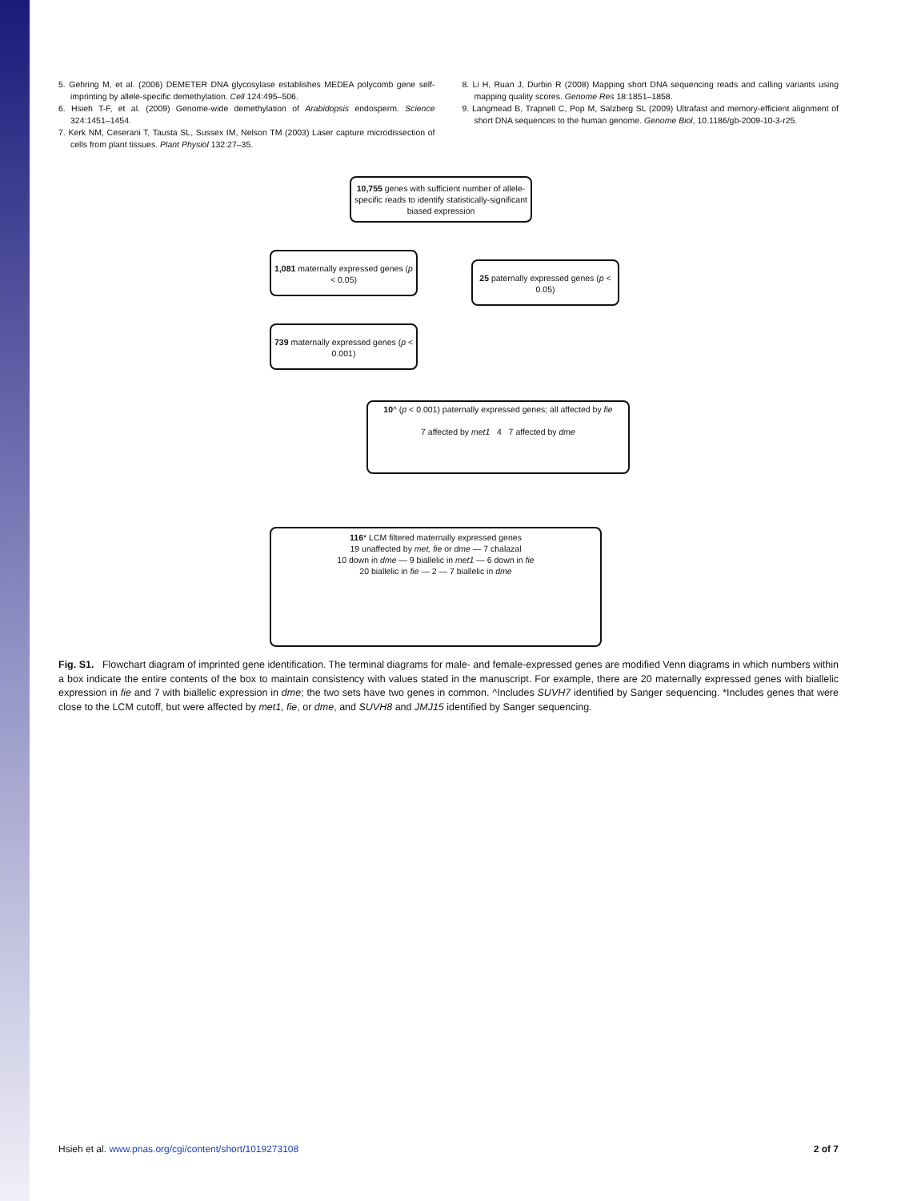5. Gehring M, et al. (2006) DEMETER DNA glycosylase establishes MEDEA polycomb gene self-imprinting by allele-specific demethylation. Cell 124:495–506.
6. Hsieh T-F, et al. (2009) Genome-wide demethylation of Arabidopsis endosperm. Science 324:1451–1454.
7. Kerk NM, Ceserani T, Tausta SL, Sussex IM, Nelson TM (2003) Laser capture microdissection of cells from plant tissues. Plant Physiol 132:27–35.
8. Li H, Ruan J, Durbin R (2008) Mapping short DNA sequencing reads and calling variants using mapping quality scores. Genome Res 18:1851–1858.
9. Langmead B, Trapnell C, Pop M, Salzberg SL (2009) Ultrafast and memory-efficient alignment of short DNA sequences to the human genome. Genome Biol, 10.1186/gb-2009-10-3-r25.
10,755 genes with sufficient number of allele-specific reads to identify statistically-significant biased expression
1,081 maternally expressed genes (p < 0.05)
25 paternally expressed genes (p < 0.05)
739 maternally expressed genes (p < 0.001)
10^ (p < 0.001) paternally expressed genes; all affected by fie
7 affected by met1 4 7 affected by dme
116* LCM filtered maternally expressed genes
19 unaffected by met, fie or dme — 7 chalazal
10 down in dme — 9 biallelic in met1 — 6 down in fie
20 biallelic in fie — 2 — 7 biallelic in dme
Fig. S1. Flowchart diagram of imprinted gene identification. The terminal diagrams for male- and female-expressed genes are modified Venn diagrams in which numbers within a box indicate the entire contents of the box to maintain consistency with values stated in the manuscript. For example, there are 20 maternally expressed genes with biallelic expression in fie and 7 with biallelic expression in dme; the two sets have two genes in common. ^Includes SUVH7 identified by Sanger sequencing. *Includes genes that were close to the LCM cutoff, but were affected by met1, fie, or dme, and SUVH8 and JMJ15 identified by Sanger sequencing.
Hsieh et al. www.pnas.org/cgi/content/short/1019273108 2 of 7